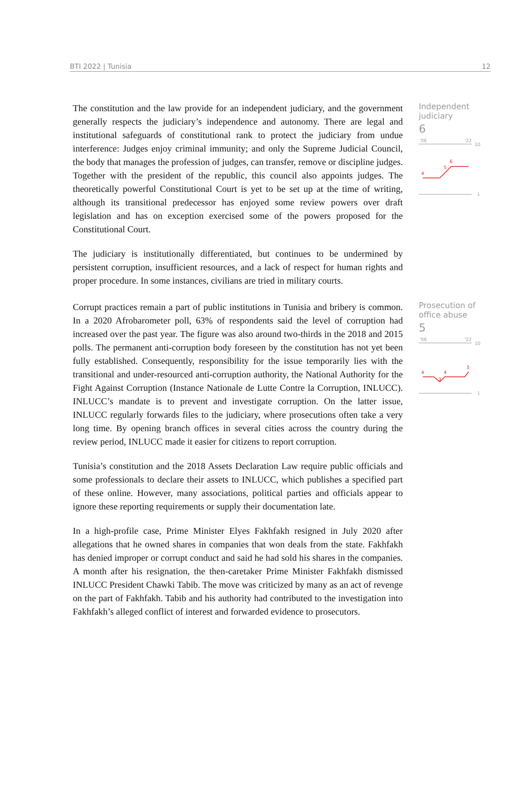BTI 2022 | Tunisia 12
The constitution and the law provide for an independent judiciary, and the government generally respects the judiciary’s independence and autonomy. There are legal and institutional safeguards of constitutional rank to protect the judiciary from undue interference: Judges enjoy criminal immunity; and only the Supreme Judicial Council, the body that manages the profession of judges, can transfer, remove or discipline judges. Together with the president of the republic, this council also appoints judges. The theoretically powerful Constitutional Court is yet to be set up at the time of writing, although its transitional predecessor has enjoyed some review powers over draft legislation and has on exception exercised some of the powers proposed for the Constitutional Court.
The judiciary is institutionally differentiated, but continues to be undermined by persistent corruption, insufficient resources, and a lack of respect for human rights and proper procedure. In some instances, civilians are tried in military courts.
Independent judiciary
6
'06
'22
10
4
5
6
1
Corrupt practices remain a part of public institutions in Tunisia and bribery is common. In a 2020 Afrobarometer poll, 63% of respondents said the level of corruption had increased over the past year. The figure was also around two-thirds in the 2018 and 2015 polls. The permanent anti-corruption body foreseen by the constitution has not yet been fully established. Consequently, responsibility for the issue temporarily lies with the transitional and under-resourced anti-corruption authority, the National Authority for the Fight Against Corruption (Instance Nationale de Lutte Contre la Corruption, INLUCC). INLUCC’s mandate is to prevent and investigate corruption. On the latter issue, INLUCC regularly forwards files to the judiciary, where prosecutions often take a very long time. By opening branch offices in several cities across the country during the review period, INLUCC made it easier for citizens to report corruption.
Tunisia’s constitution and the 2018 Assets Declaration Law require public officials and some professionals to declare their assets to INLUCC, which publishes a specified part of these online. However, many associations, political parties and officials appear to ignore these reporting requirements or supply their documentation late.
In a high-profile case, Prime Minister Elyes Fakhfakh resigned in July 2020 after allegations that he owned shares in companies that won deals from the state. Fakhfakh has denied improper or corrupt conduct and said he had sold his shares in the companies. A month after his resignation, the then-caretaker Prime Minister Fakhfakh dismissed INLUCC President Chawki Tabib. The move was criticized by many as an act of revenge on the part of Fakhfakh. Tabib and his authority had contributed to the investigation into Fakhfakh’s alleged conflict of interest and forwarded evidence to prosecutors.
Prosecution of office abuse
5
'06
'22
10
4
3
4
5
1